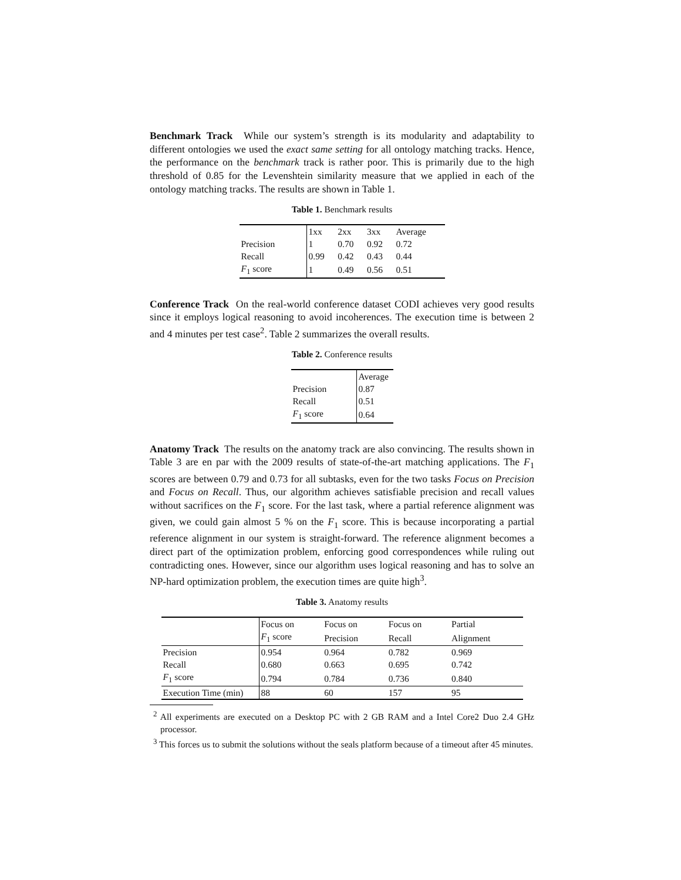Benchmark Track While our system’s strength is its modularity and adaptability to different ontologies we used the exact same setting for all ontology matching tracks. Hence, the performance on the benchmark track is rather poor. This is primarily due to the high threshold of 0.85 for the Levenshtein similarity measure that we applied in each of the ontology matching tracks. The results are shown in Table 1.
Table 1. Benchmark results
| | 1xx | 2xx | 3xx | Average |
| --- | --- | --- | --- | --- |
| Precision | 1 | 0.70 | 0.92 | 0.72 |
| Recall | 0.99 | 0.42 | 0.43 | 0.44 |
| F<sub>1</sub> score | 1 | 0.49 | 0.56 | 0.51 |
Conference Track On the real-world conference dataset CODI achieves very good results since it employs logical reasoning to avoid incoherences. The execution time is between 2 and 4 minutes per test case<sup>2</sup>. Table 2 summarizes the overall results.
Table 2. Conference results
| | Average |
| --- | --- |
| Precision | 0.87 |
| Recall | 0.51 |
| F<sub>1</sub> score | 0.64 |
Anatomy Track The results on the anatomy track are also convincing. The results shown in Table 3 are en par with the 2009 results of state-of-the-art matching applications. The F<sub>1</sub> scores are between 0.79 and 0.73 for all subtasks, even for the two tasks Focus on Precision and Focus on Recall. Thus, our algorithm achieves satisfiable precision and recall values without sacrifices on the F<sub>1</sub> score. For the last task, where a partial reference alignment was given, we could gain almost 5 % on the F<sub>1</sub> score. This is because incorporating a partial reference alignment in our system is straight-forward. The reference alignment becomes a direct part of the optimization problem, enforcing good correspondences while ruling out contradicting ones. However, since our algorithm uses logical reasoning and has to solve an NP-hard optimization problem, the execution times are quite high<sup>3</sup>.
Table 3. Anatomy results
| | Focus on | Focus on | Focus on | Partial |
| --- | --- | --- | --- | --- |
| | F<sub>1</sub> score | Precision | Recall | Alignment |
| Precision | 0.954 | 0.964 | 0.782 | 0.969 |
| Recall | 0.680 | 0.663 | 0.695 | 0.742 |
| F<sub>1</sub> score | 0.794 | 0.784 | 0.736 | 0.840 |
| Execution Time (min) | 88 | 60 | 157 | 95 |
<sup>2</sup> All experiments are executed on a Desktop PC with 2 GB RAM and a Intel Core2 Duo 2.4 GHz processor.
<sup>3</sup> This forces us to submit the solutions without the seals platform because of a timeout after 45 minutes.